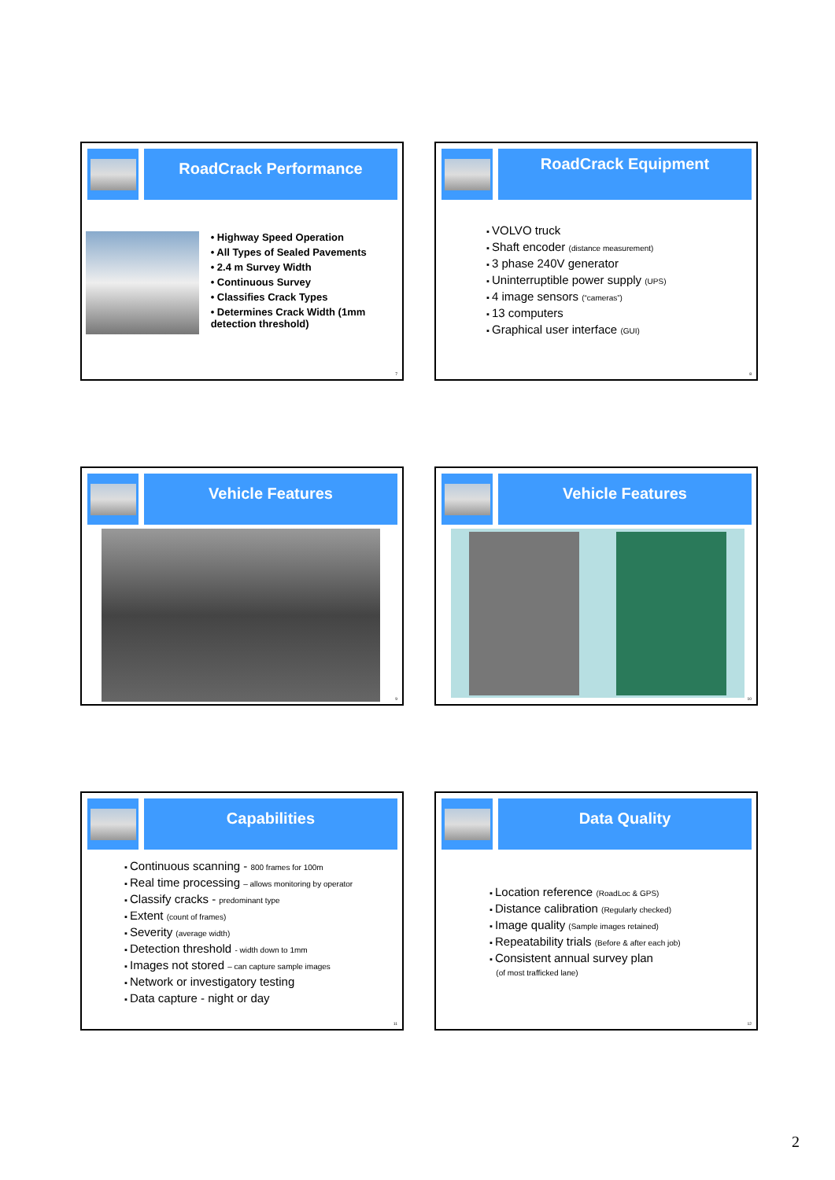RoadCrack Performance
• Highway Speed Operation
• All Types of Sealed Pavements
• 2.4 m Survey Width
• Continuous Survey
• Classifies Crack Types
• Determines Crack Width (1mm detection threshold)
7
RoadCrack Equipment
VOLVO truck
Shaft encoder (distance measurement)
3 phase 240V generator
Uninterruptible power supply (UPS)
4 image sensors (“cameras”)
13 computers
Graphical user interface (GUI)
8
Vehicle Features
9
Vehicle Features
10
Capabilities
Continuous scanning - 800 frames for 100m
Real time processing – allows monitoring by operator
Classify cracks - predominant type
Extent (count of frames)
Severity (average width)
Detection threshold - width down to 1mm
Images not stored – can capture sample images
Network or investigatory testing
Data capture - night or day
11
Data Quality
Location reference (RoadLoc & GPS)
Distance calibration (Regularly checked)
Image quality (Sample images retained)
Repeatability trials (Before & after each job)
Consistent annual survey plan
(of most trafficked lane)
12
2